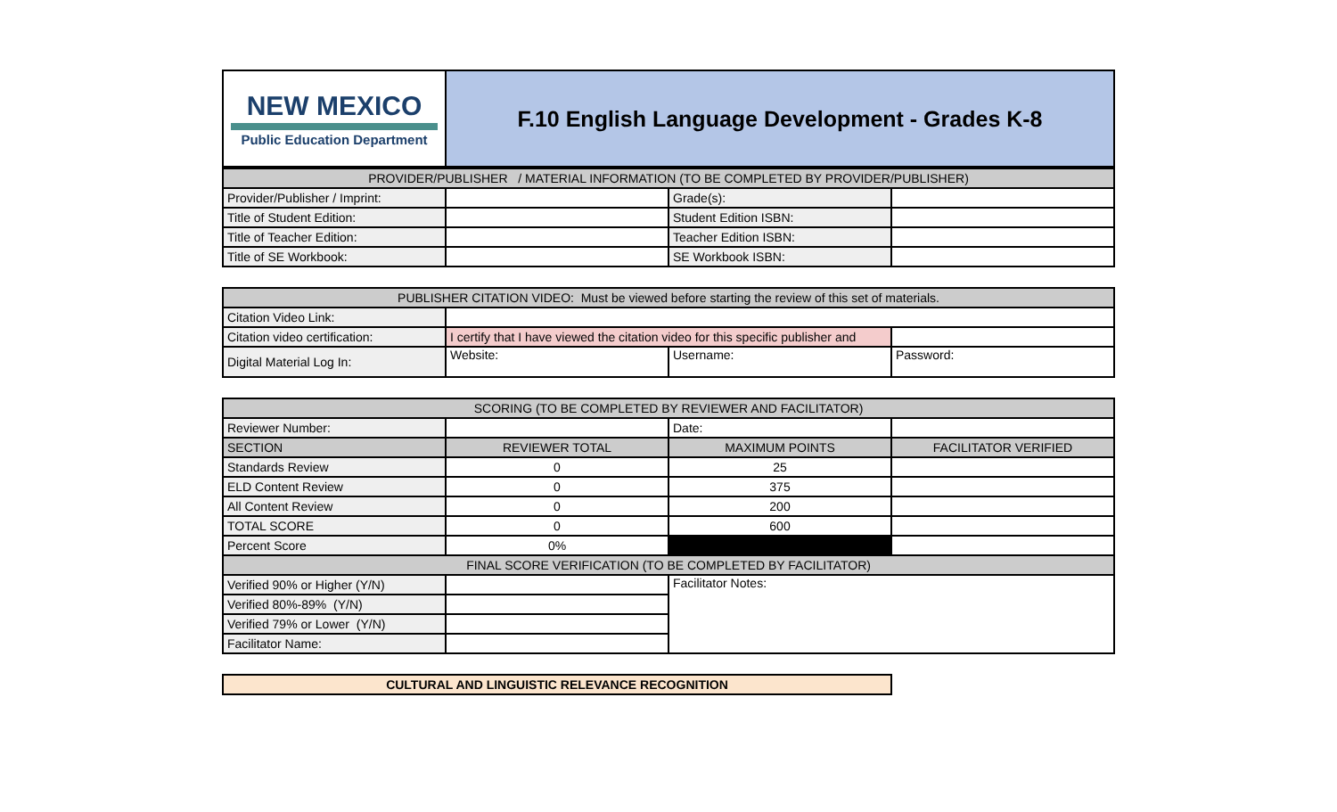| NEW MEXICO Public Education Department | F.10 English Language Development - Grades K-8 |
| PROVIDER/PUBLISHER / MATERIAL INFORMATION (TO BE COMPLETED BY PROVIDER/PUBLISHER) | | | |
| Provider/Publisher / Imprint: | | Grade(s): | |
| Title of Student Edition: | | Student Edition ISBN: | |
| Title of Teacher Edition: | | Teacher Edition ISBN: | |
| Title of SE Workbook: | | SE Workbook ISBN: | |
| PUBLISHER CITATION VIDEO: Must be viewed before starting the review of this set of materials. | | | |
| Citation Video Link: | | | |
| Citation video certification: | I certify that I have viewed the citation video for this specific publisher and | | |
| Digital Material Log In: | Website: | Username: | Password: |
| SCORING (TO BE COMPLETED BY REVIEWER AND FACILITATOR) | | | |
| Reviewer Number: | | Date: | |
| SECTION | REVIEWER TOTAL | MAXIMUM POINTS | FACILITATOR VERIFIED |
| Standards Review | 0 | 25 | |
| ELD Content Review | 0 | 375 | |
| All Content Review | 0 | 200 | |
| TOTAL SCORE | 0 | 600 | |
| Percent Score | 0% | | |
| FINAL SCORE VERIFICATION (TO BE COMPLETED BY FACILITATOR) | | | |
| Verified 90% or Higher (Y/N) | | Facilitator Notes: | |
| Verified 80%-89% (Y/N) | | | |
| Verified 79% or Lower (Y/N) | | | |
| Facilitator Name: | | | |
| CULTURAL AND LINGUISTIC RELEVANCE RECOGNITION |